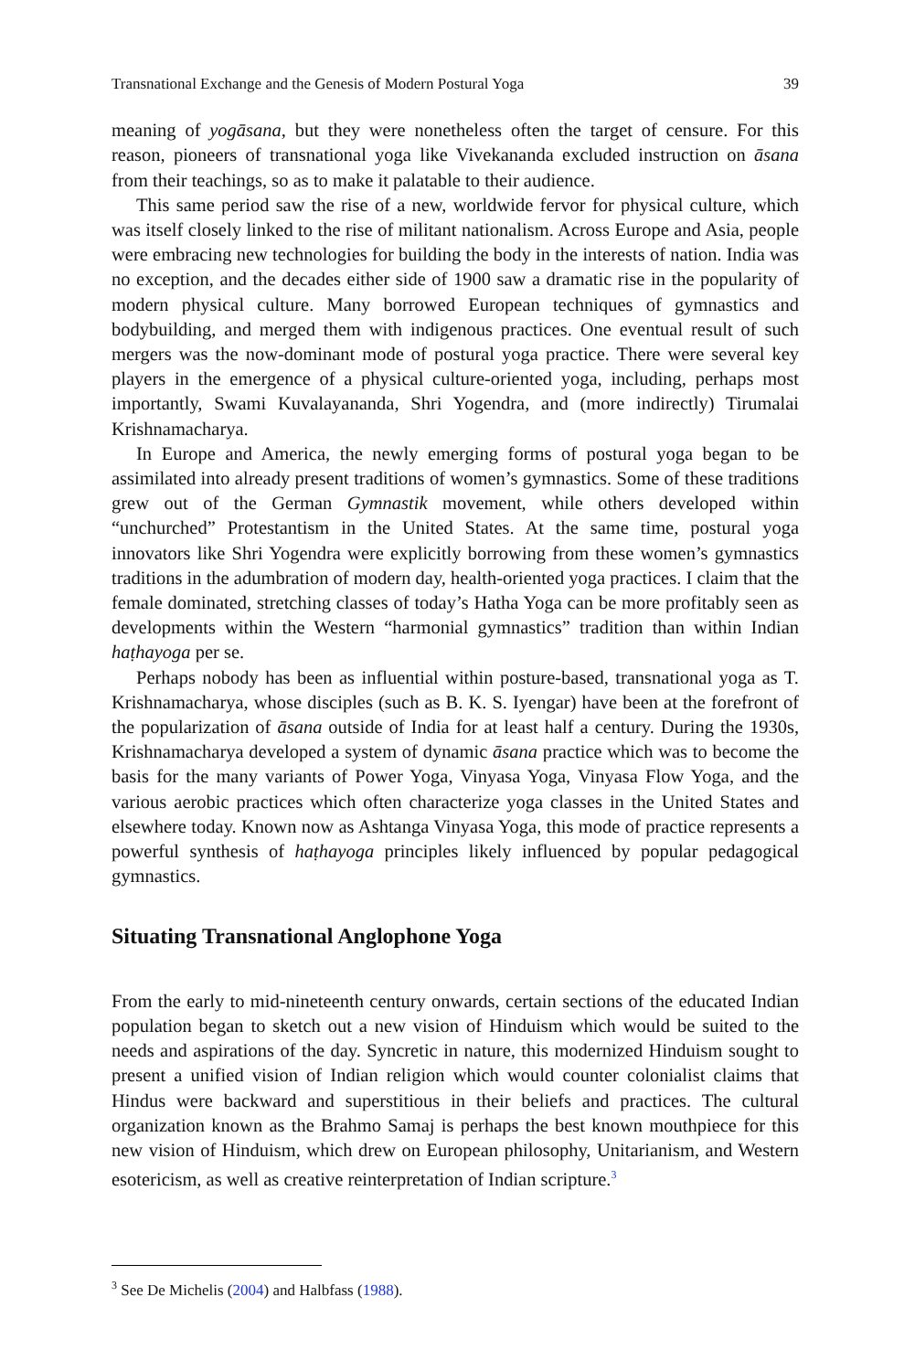Transnational Exchange and the Genesis of Modern Postural Yoga 39
meaning of yogāsana, but they were nonetheless often the target of censure. For this reason, pioneers of transnational yoga like Vivekananda excluded instruction on āsana from their teachings, so as to make it palatable to their audience.
This same period saw the rise of a new, worldwide fervor for physical culture, which was itself closely linked to the rise of militant nationalism. Across Europe and Asia, people were embracing new technologies for building the body in the interests of nation. India was no exception, and the decades either side of 1900 saw a dramatic rise in the popularity of modern physical culture. Many borrowed European techniques of gymnastics and bodybuilding, and merged them with indigenous practices. One eventual result of such mergers was the now-dominant mode of postural yoga practice. There were several key players in the emergence of a physical culture-oriented yoga, including, perhaps most importantly, Swami Kuvalayananda, Shri Yogendra, and (more indirectly) Tirumalai Krishnamacharya.
In Europe and America, the newly emerging forms of postural yoga began to be assimilated into already present traditions of women’s gymnastics. Some of these traditions grew out of the German Gymnastik movement, while others developed within “unchurched” Protestantism in the United States. At the same time, postural yoga innovators like Shri Yogendra were explicitly borrowing from these women’s gymnastics traditions in the adumbration of modern day, health-oriented yoga practices. I claim that the female dominated, stretching classes of today’s Hatha Yoga can be more profitably seen as developments within the Western “harmonial gymnastics” tradition than within Indian haṭhayoga per se.
Perhaps nobody has been as influential within posture-based, transnational yoga as T. Krishnamacharya, whose disciples (such as B. K. S. Iyengar) have been at the forefront of the popularization of āsana outside of India for at least half a century. During the 1930s, Krishnamacharya developed a system of dynamic āsana practice which was to become the basis for the many variants of Power Yoga, Vinyasa Yoga, Vinyasa Flow Yoga, and the various aerobic practices which often characterize yoga classes in the United States and elsewhere today. Known now as Ashtanga Vinyasa Yoga, this mode of practice represents a powerful synthesis of haṭhayoga principles likely influenced by popular pedagogical gymnastics.
Situating Transnational Anglophone Yoga
From the early to mid-nineteenth century onwards, certain sections of the educated Indian population began to sketch out a new vision of Hinduism which would be suited to the needs and aspirations of the day. Syncretic in nature, this modernized Hinduism sought to present a unified vision of Indian religion which would counter colonialist claims that Hindus were backward and superstitious in their beliefs and practices. The cultural organization known as the Brahmo Samaj is perhaps the best known mouthpiece for this new vision of Hinduism, which drew on European philosophy, Unitarianism, and Western esotericism, as well as creative reinterpretation of Indian scripture.<sup>3</sup>
<sup>3</sup> See De Michelis (2004) and Halbfass (1988).